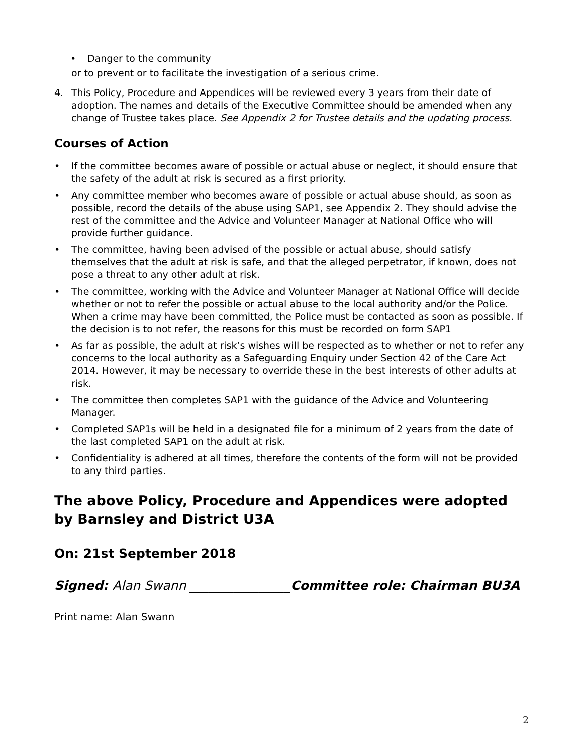• Danger to the community
or to prevent or to facilitate the investigation of a serious crime.
4. This Policy, Procedure and Appendices will be reviewed every 3 years from their date of adoption. The names and details of the Executive Committee should be amended when any change of Trustee takes place. See Appendix 2 for Trustee details and the updating process.
Courses of Action
• If the committee becomes aware of possible or actual abuse or neglect, it should ensure that the safety of the adult at risk is secured as a first priority.
• Any committee member who becomes aware of possible or actual abuse should, as soon as possible, record the details of the abuse using SAP1, see Appendix 2. They should advise the rest of the committee and the Advice and Volunteer Manager at National Office who will provide further guidance.
• The committee, having been advised of the possible or actual abuse, should satisfy themselves that the adult at risk is safe, and that the alleged perpetrator, if known, does not pose a threat to any other adult at risk.
• The committee, working with the Advice and Volunteer Manager at National Office will decide whether or not to refer the possible or actual abuse to the local authority and/or the Police. When a crime may have been committed, the Police must be contacted as soon as possible. If the decision is to not refer, the reasons for this must be recorded on form SAP1
• As far as possible, the adult at risk’s wishes will be respected as to whether or not to refer any concerns to the local authority as a Safeguarding Enquiry under Section 42 of the Care Act 2014. However, it may be necessary to override these in the best interests of other adults at risk.
• The committee then completes SAP1 with the guidance of the Advice and Volunteering Manager.
• Completed SAP1s will be held in a designated file for a minimum of 2 years from the date of the last completed SAP1 on the adult at risk.
• Confidentiality is adhered at all times, therefore the contents of the form will not be provided to any third parties.
The above Policy, Procedure and Appendices were adopted by Barnsley and District U3A
On: 21st September 2018
Signed: Alan Swann ________________Committee role: Chairman BU3A
Print name: Alan Swann
2